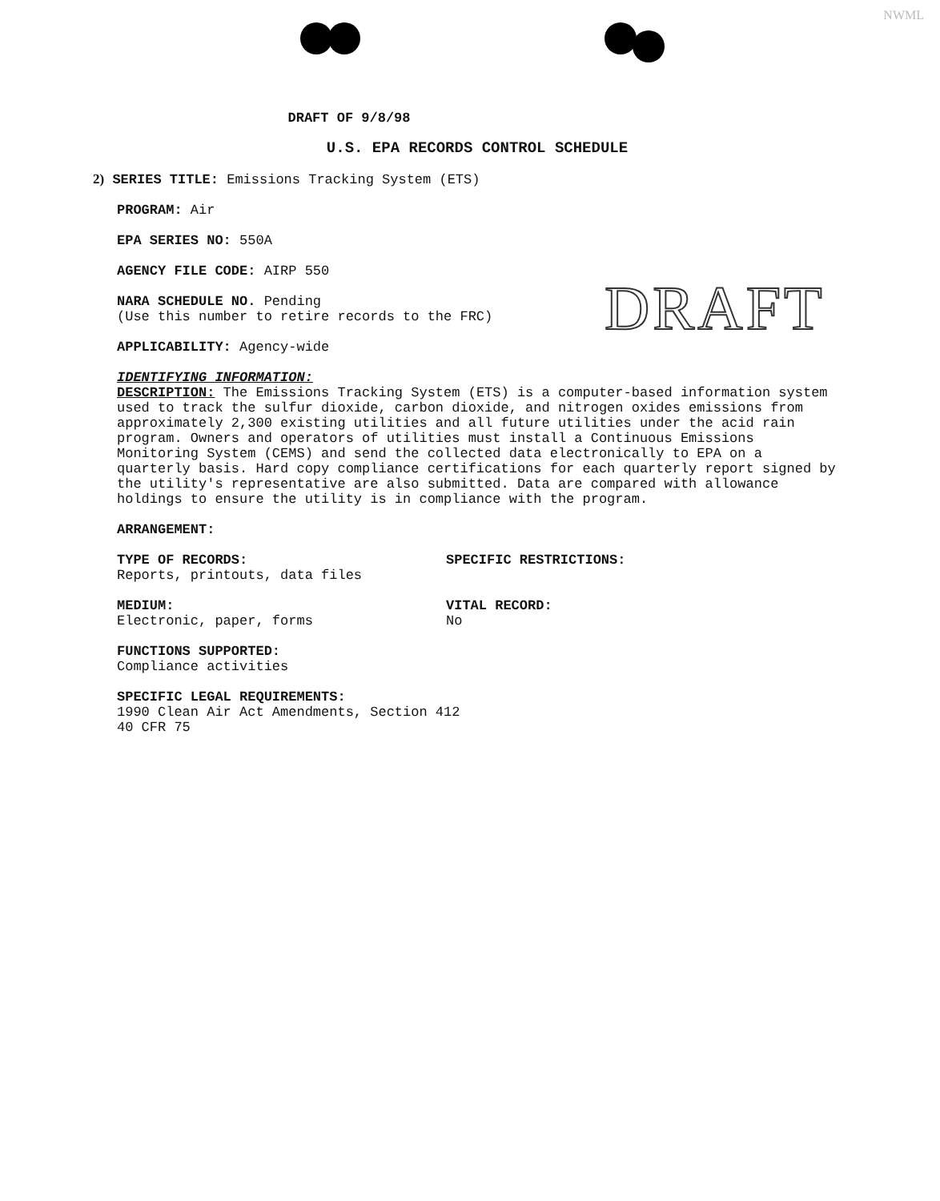NWML
DRAFT
DRAFT OF 9/8/98
U.S. EPA RECORDS CONTROL SCHEDULE
2) SERIES TITLE: Emissions Tracking System (ETS)
PROGRAM: Air
EPA SERIES NO: 550A
AGENCY FILE CODE: AIRP 550
NARA SCHEDULE NO. Pending
(Use this number to retire records to the FRC)
APPLICABILITY: Agency-wide
IDENTIFYING INFORMATION:
DESCRIPTION: The Emissions Tracking System (ETS) is a computer-based information system used to track the sulfur dioxide, carbon dioxide, and nitrogen oxides emissions from approximately 2,300 existing utilities and all future utilities under the acid rain program. Owners and operators of utilities must install a Continuous Emissions Monitoring System (CEMS) and send the collected data electronically to EPA on a quarterly basis. Hard copy compliance certifications for each quarterly report signed by the utility's representative are also submitted. Data are compared with allowance holdings to ensure the utility is in compliance with the program.
ARRANGEMENT:
TYPE OF RECORDS:
Reports, printouts, data files
SPECIFIC RESTRICTIONS:
MEDIUM:
Electronic, paper, forms
VITAL RECORD:
No
FUNCTIONS SUPPORTED:
Compliance activities
SPECIFIC LEGAL REQUIREMENTS:
1990 Clean Air Act Amendments, Section 412
40 CFR 75